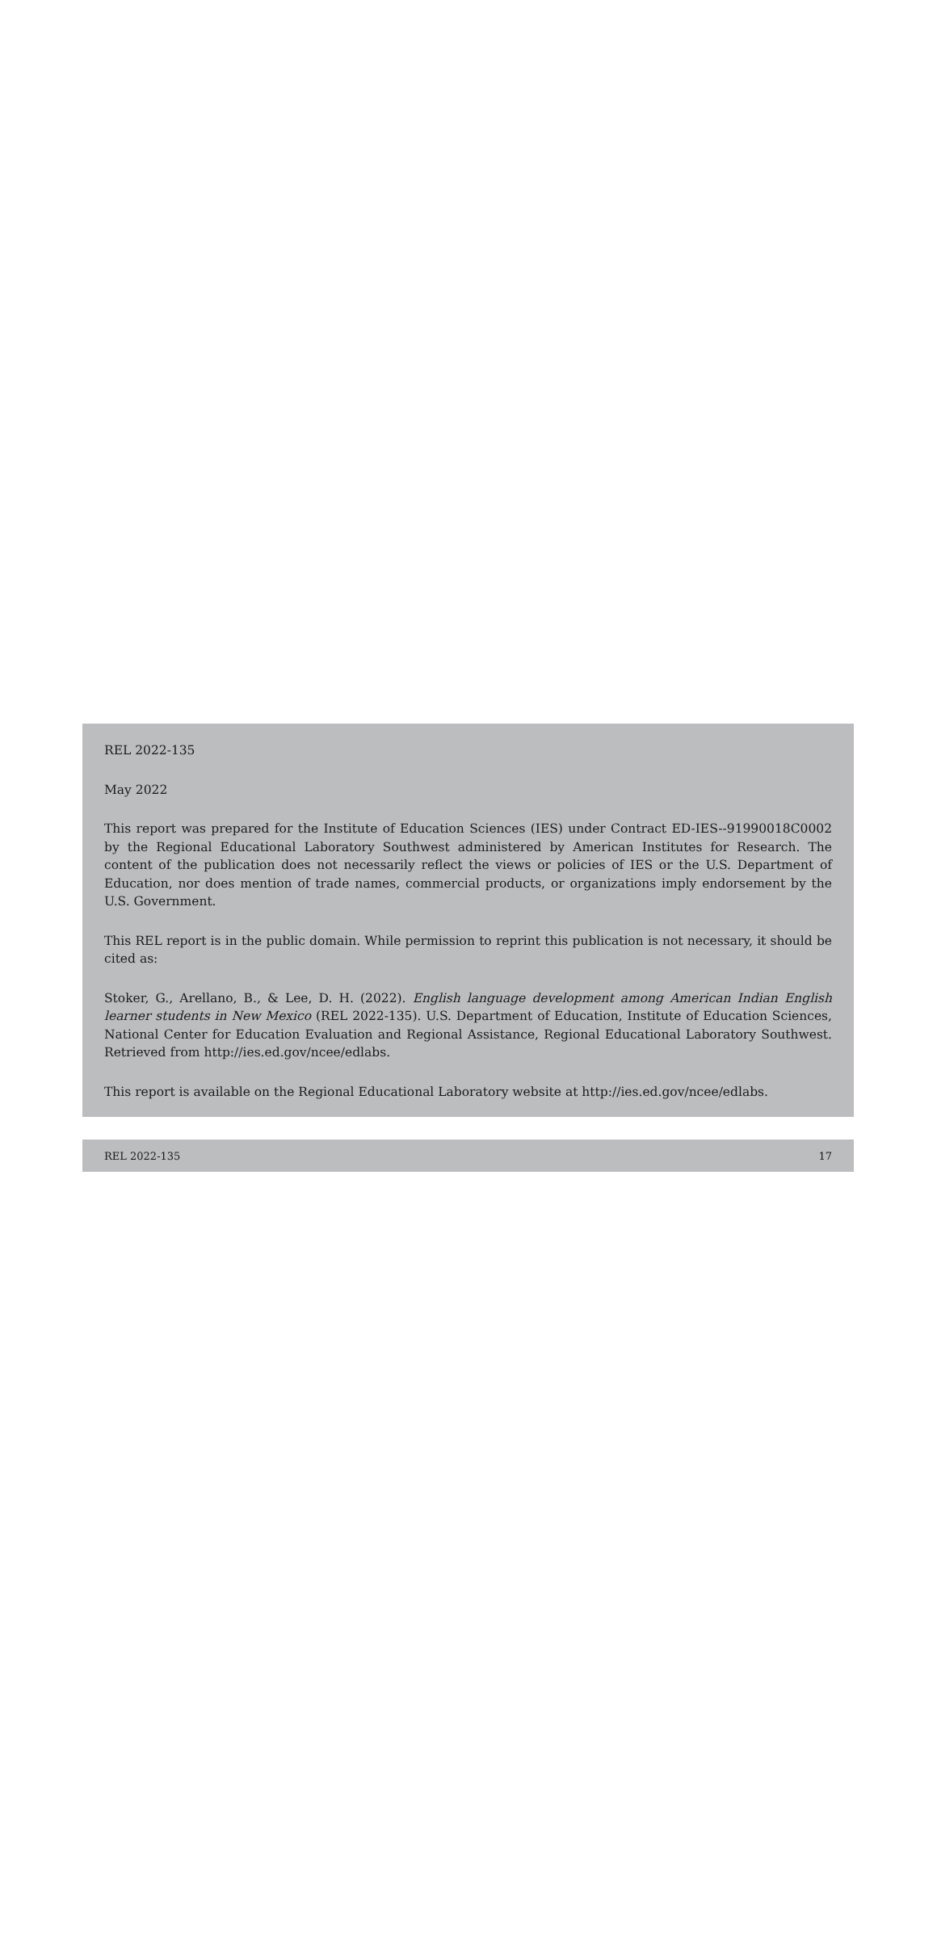REL 2022-135
May 2022
This report was prepared for the Institute of Education Sciences (IES) under Contract ED-IES--91990018C0002 by the Regional Educational Laboratory Southwest administered by American Institutes for Research. The content of the publication does not necessarily reflect the views or policies of IES or the U.S. Department of Education, nor does mention of trade names, commercial products, or organizations imply endorsement by the U.S. Government.
This REL report is in the public domain. While permission to reprint this publication is not necessary, it should be cited as:
Stoker, G., Arellano, B., & Lee, D. H. (2022). English language development among American Indian English learner students in New Mexico (REL 2022-135). U.S. Department of Education, Institute of Education Sciences, National Center for Education Evaluation and Regional Assistance, Regional Educational Laboratory Southwest. Retrieved from http://ies.ed.gov/ncee/edlabs.
This report is available on the Regional Educational Laboratory website at http://ies.ed.gov/ncee/edlabs.
REL 2022-135 17